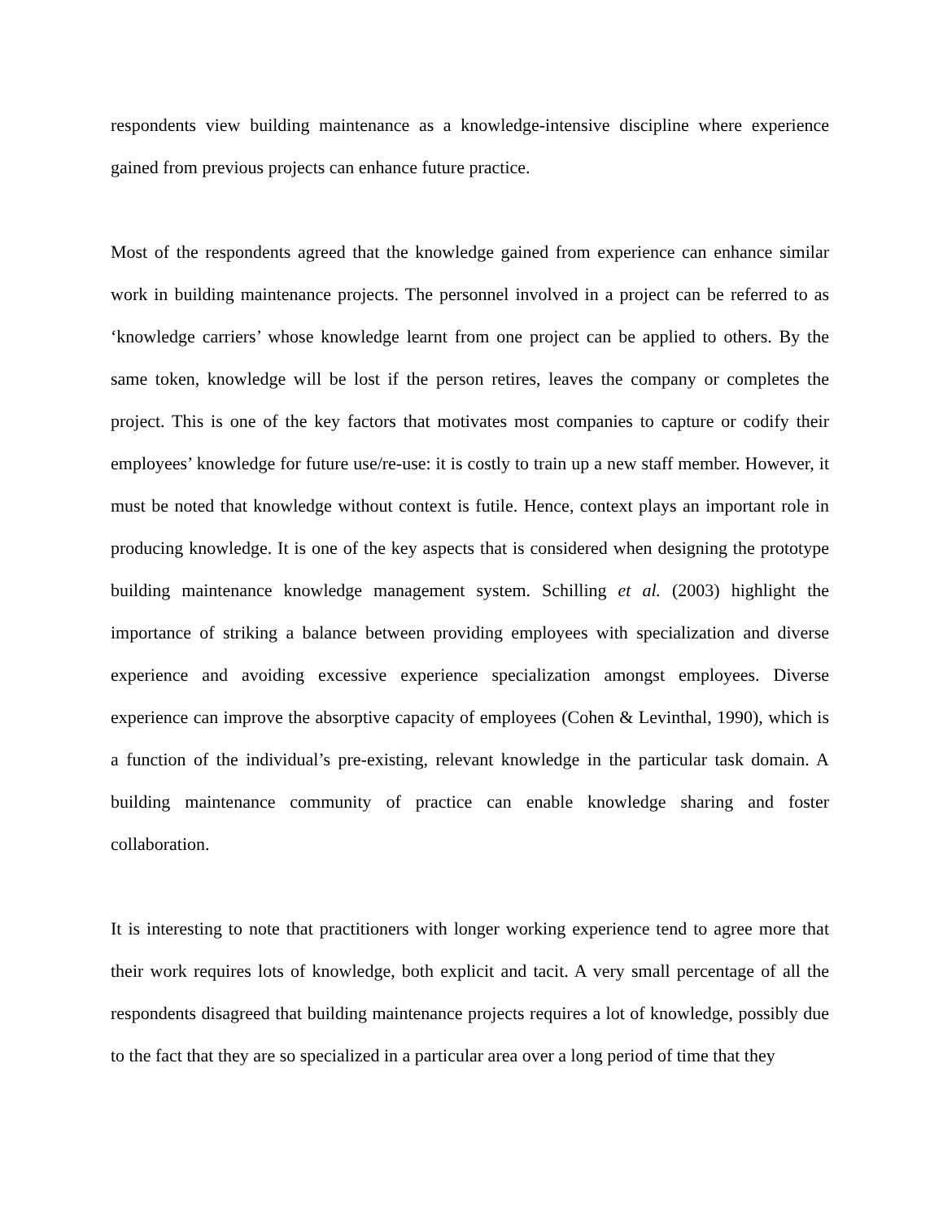respondents view building maintenance as a knowledge-intensive discipline where experience gained from previous projects can enhance future practice.
Most of the respondents agreed that the knowledge gained from experience can enhance similar work in building maintenance projects. The personnel involved in a project can be referred to as ‘knowledge carriers’ whose knowledge learnt from one project can be applied to others. By the same token, knowledge will be lost if the person retires, leaves the company or completes the project. This is one of the key factors that motivates most companies to capture or codify their employees’ knowledge for future use/re-use: it is costly to train up a new staff member. However, it must be noted that knowledge without context is futile. Hence, context plays an important role in producing knowledge. It is one of the key aspects that is considered when designing the prototype building maintenance knowledge management system. Schilling et al. (2003) highlight the importance of striking a balance between providing employees with specialization and diverse experience and avoiding excessive experience specialization amongst employees. Diverse experience can improve the absorptive capacity of employees (Cohen & Levinthal, 1990), which is a function of the individual’s pre-existing, relevant knowledge in the particular task domain. A building maintenance community of practice can enable knowledge sharing and foster collaboration.
It is interesting to note that practitioners with longer working experience tend to agree more that their work requires lots of knowledge, both explicit and tacit. A very small percentage of all the respondents disagreed that building maintenance projects requires a lot of knowledge, possibly due to the fact that they are so specialized in a particular area over a long period of time that they